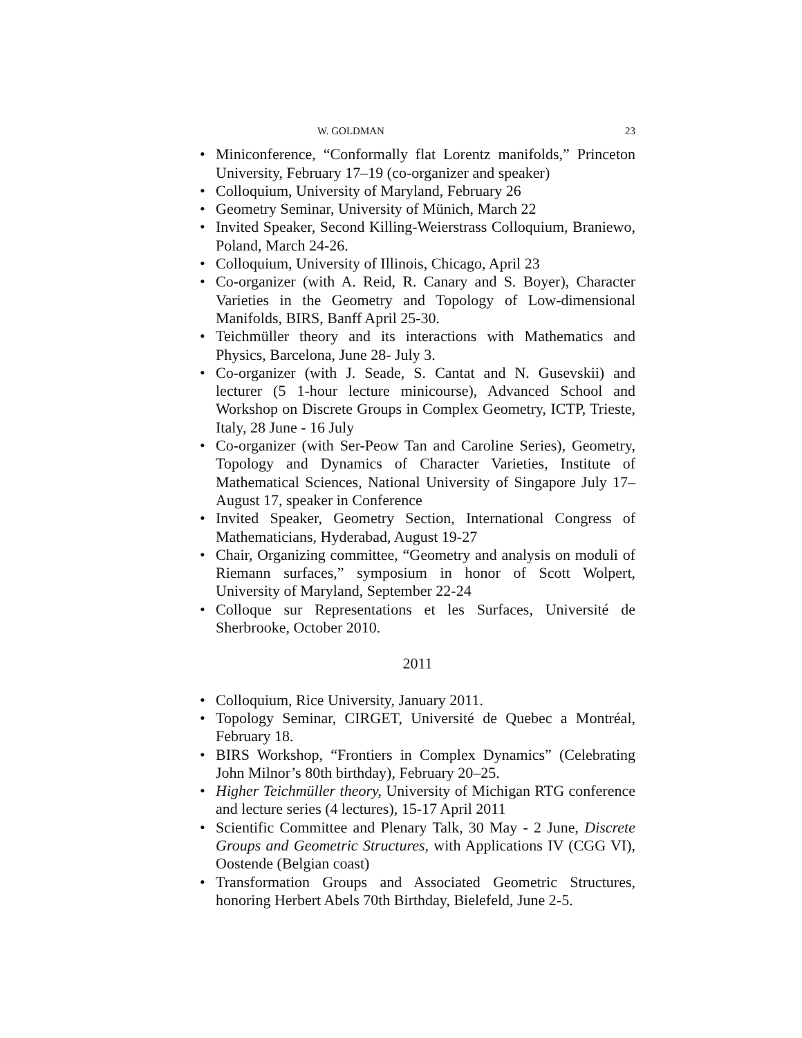W. GOLDMAN 23
• Miniconference, “Conformally flat Lorentz manifolds,” Princeton University, February 17–19 (co-organizer and speaker)
• Colloquium, University of Maryland, February 26
• Geometry Seminar, University of Münich, March 22
• Invited Speaker, Second Killing-Weierstrass Colloquium, Braniewo, Poland, March 24-26.
• Colloquium, University of Illinois, Chicago, April 23
• Co-organizer (with A. Reid, R. Canary and S. Boyer), Character Varieties in the Geometry and Topology of Low-dimensional Manifolds, BIRS, Banff April 25-30.
• Teichmüller theory and its interactions with Mathematics and Physics, Barcelona, June 28- July 3.
• Co-organizer (with J. Seade, S. Cantat and N. Gusevskii) and lecturer (5 1-hour lecture minicourse), Advanced School and Workshop on Discrete Groups in Complex Geometry, ICTP, Trieste, Italy, 28 June - 16 July
• Co-organizer (with Ser-Peow Tan and Caroline Series), Geometry, Topology and Dynamics of Character Varieties, Institute of Mathematical Sciences, National University of Singapore July 17– August 17, speaker in Conference
• Invited Speaker, Geometry Section, International Congress of Mathematicians, Hyderabad, August 19-27
• Chair, Organizing committee, “Geometry and analysis on moduli of Riemann surfaces,” symposium in honor of Scott Wolpert, University of Maryland, September 22-24
• Colloque sur Representations et les Surfaces, Université de Sherbrooke, October 2010.
2011
• Colloquium, Rice University, January 2011.
• Topology Seminar, CIRGET, Université de Quebec a Montréal, February 18.
• BIRS Workshop, “Frontiers in Complex Dynamics” (Celebrating John Milnor’s 80th birthday), February 20–25.
• Higher Teichmüller theory, University of Michigan RTG conference and lecture series (4 lectures), 15-17 April 2011
• Scientific Committee and Plenary Talk, 30 May - 2 June, Discrete Groups and Geometric Structures, with Applications IV (CGG VI), Oostende (Belgian coast)
• Transformation Groups and Associated Geometric Structures, honoring Herbert Abels 70th Birthday, Bielefeld, June 2-5.